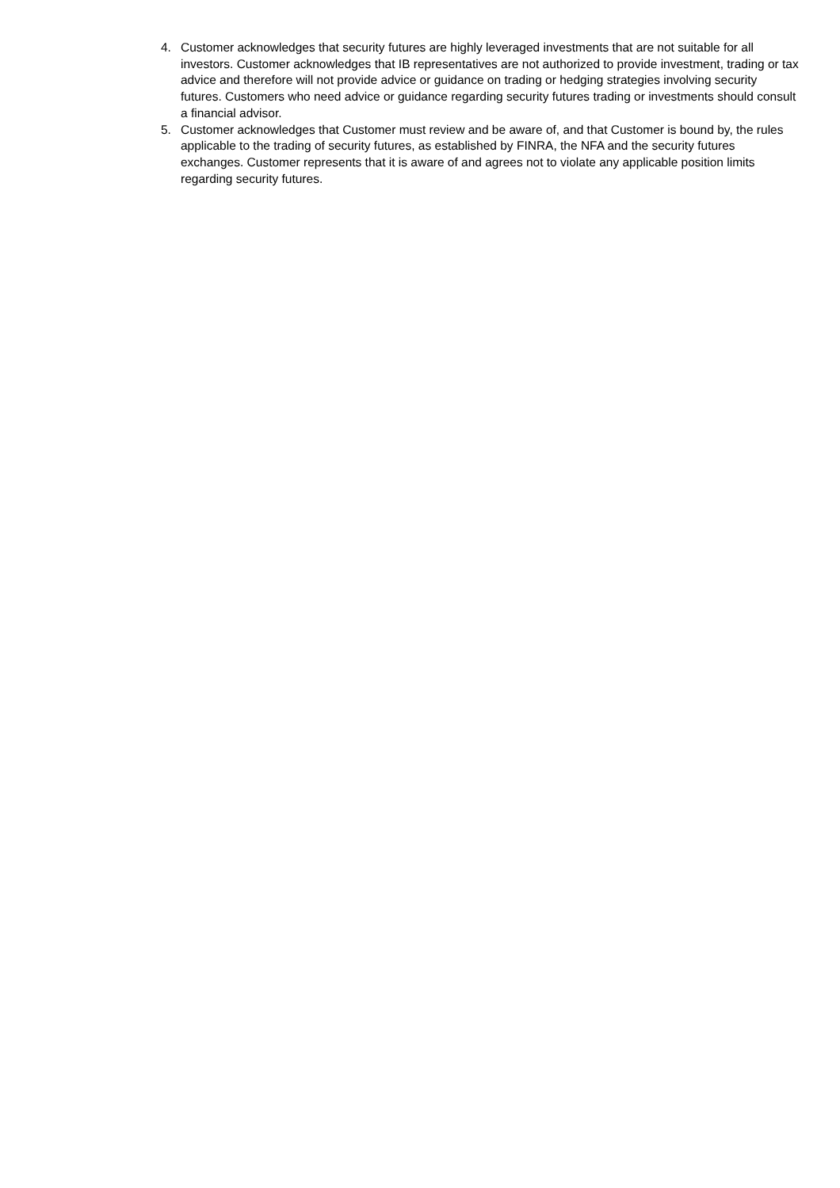4. Customer acknowledges that security futures are highly leveraged investments that are not suitable for all investors. Customer acknowledges that IB representatives are not authorized to provide investment, trading or tax advice and therefore will not provide advice or guidance on trading or hedging strategies involving security futures. Customers who need advice or guidance regarding security futures trading or investments should consult a financial advisor.
5. Customer acknowledges that Customer must review and be aware of, and that Customer is bound by, the rules applicable to the trading of security futures, as established by FINRA, the NFA and the security futures exchanges. Customer represents that it is aware of and agrees not to violate any applicable position limits regarding security futures.